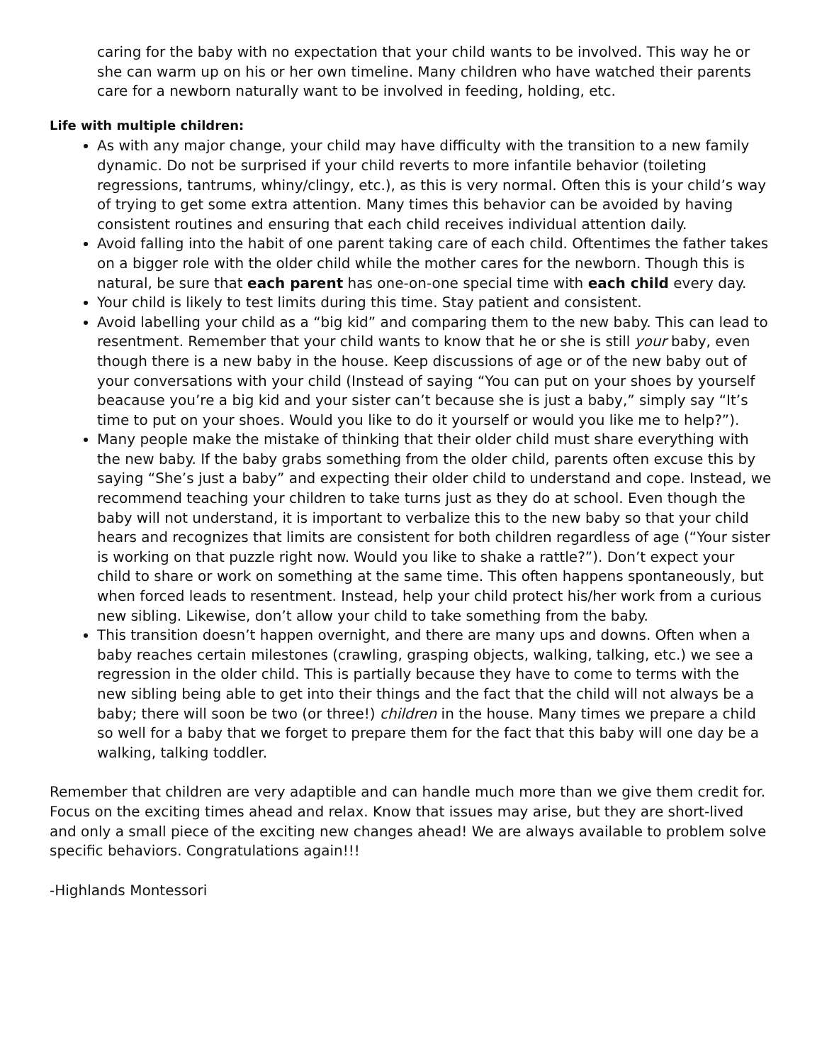caring for the baby with no expectation that your child wants to be involved. This way he or she can warm up on his or her own timeline. Many children who have watched their parents care for a newborn naturally want to be involved in feeding, holding, etc.
Life with multiple children:
As with any major change, your child may have difficulty with the transition to a new family dynamic. Do not be surprised if your child reverts to more infantile behavior (toileting regressions, tantrums, whiny/clingy, etc.), as this is very normal. Often this is your child’s way of trying to get some extra attention. Many times this behavior can be avoided by having consistent routines and ensuring that each child receives individual attention daily.
Avoid falling into the habit of one parent taking care of each child. Oftentimes the father takes on a bigger role with the older child while the mother cares for the newborn. Though this is natural, be sure that each parent has one-on-one special time with each child every day.
Your child is likely to test limits during this time. Stay patient and consistent.
Avoid labelling your child as a “big kid” and comparing them to the new baby. This can lead to resentment. Remember that your child wants to know that he or she is still your baby, even though there is a new baby in the house. Keep discussions of age or of the new baby out of your conversations with your child (Instead of saying “You can put on your shoes by yourself beacause you’re a big kid and your sister can’t because she is just a baby,” simply say “It’s time to put on your shoes. Would you like to do it yourself or would you like me to help?”).
Many people make the mistake of thinking that their older child must share everything with the new baby. If the baby grabs something from the older child, parents often excuse this by saying “She’s just a baby” and expecting their older child to understand and cope. Instead, we recommend teaching your children to take turns just as they do at school. Even though the baby will not understand, it is important to verbalize this to the new baby so that your child hears and recognizes that limits are consistent for both children regardless of age (“Your sister is working on that puzzle right now. Would you like to shake a rattle?”). Don’t expect your child to share or work on something at the same time. This often happens spontaneously, but when forced leads to resentment. Instead, help your child protect his/her work from a curious new sibling. Likewise, don’t allow your child to take something from the baby.
This transition doesn’t happen overnight, and there are many ups and downs. Often when a baby reaches certain milestones (crawling, grasping objects, walking, talking, etc.) we see a regression in the older child. This is partially because they have to come to terms with the new sibling being able to get into their things and the fact that the child will not always be a baby; there will soon be two (or three!) children in the house. Many times we prepare a child so well for a baby that we forget to prepare them for the fact that this baby will one day be a walking, talking toddler.
Remember that children are very adaptible and can handle much more than we give them credit for. Focus on the exciting times ahead and relax. Know that issues may arise, but they are short-lived and only a small piece of the exciting new changes ahead! We are always available to problem solve specific behaviors. Congratulations again!!!
-Highlands Montessori